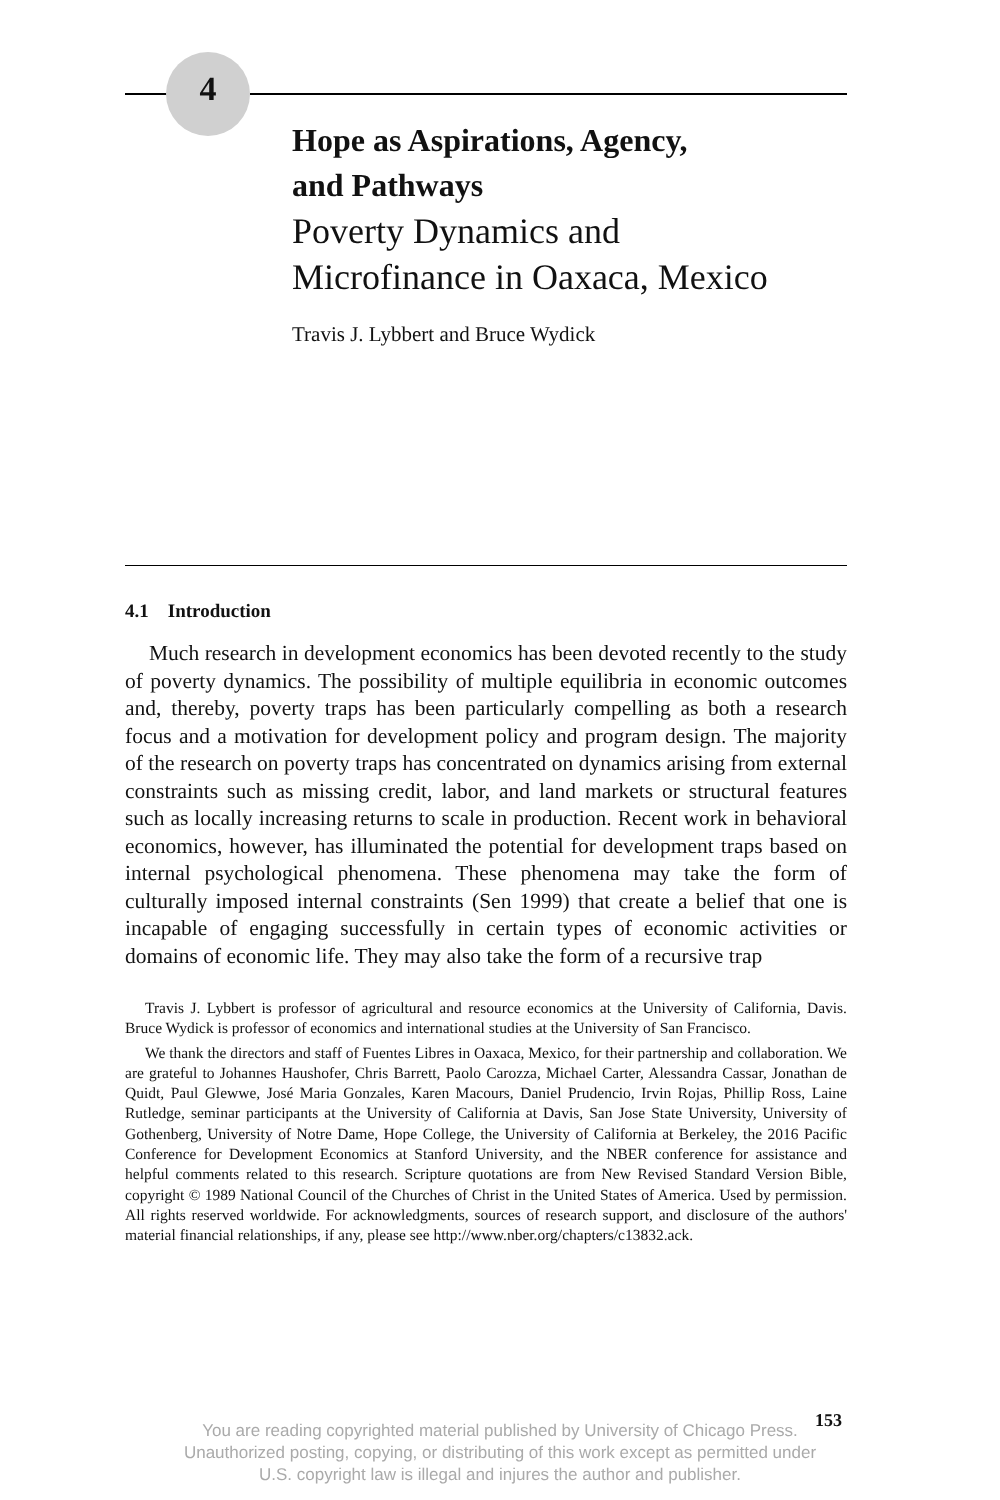4
Hope as Aspirations, Agency,
and Pathways
Poverty Dynamics and
Microfinance in Oaxaca, Mexico
Travis J. Lybbert and Bruce Wydick
4.1 Introduction
Much research in development economics has been devoted recently to the study of poverty dynamics. The possibility of multiple equilibria in economic outcomes and, thereby, poverty traps has been particularly compelling as both a research focus and a motivation for development policy and program design. The majority of the research on poverty traps has concentrated on dynamics arising from external constraints such as missing credit, labor, and land markets or structural features such as locally increasing returns to scale in production. Recent work in behavioral economics, however, has illuminated the potential for development traps based on internal psychological phenomena. These phenomena may take the form of culturally imposed internal constraints (Sen 1999) that create a belief that one is incapable of engaging successfully in certain types of economic activities or domains of economic life. They may also take the form of a recursive trap
Travis J. Lybbert is professor of agricultural and resource economics at the University of California, Davis. Bruce Wydick is professor of economics and international studies at the University of San Francisco.
We thank the directors and staff of Fuentes Libres in Oaxaca, Mexico, for their partnership and collaboration. We are grateful to Johannes Haushofer, Chris Barrett, Paolo Carozza, Michael Carter, Alessandra Cassar, Jonathan de Quidt, Paul Glewwe, José Maria Gonzales, Karen Macours, Daniel Prudencio, Irvin Rojas, Phillip Ross, Laine Rutledge, seminar participants at the University of California at Davis, San Jose State University, University of Gothenberg, University of Notre Dame, Hope College, the University of California at Berkeley, the 2016 Pacific Conference for Development Economics at Stanford University, and the NBER conference for assistance and helpful comments related to this research. Scripture quotations are from New Revised Standard Version Bible, copyright © 1989 National Council of the Churches of Christ in the United States of America. Used by permission. All rights reserved worldwide. For acknowledgments, sources of research support, and disclosure of the authors' material financial relationships, if any, please see http://www.nber.org/chapters/c13832.ack.
153
You are reading copyrighted material published by University of Chicago Press.
Unauthorized posting, copying, or distributing of this work except as permitted under
U.S. copyright law is illegal and injures the author and publisher.